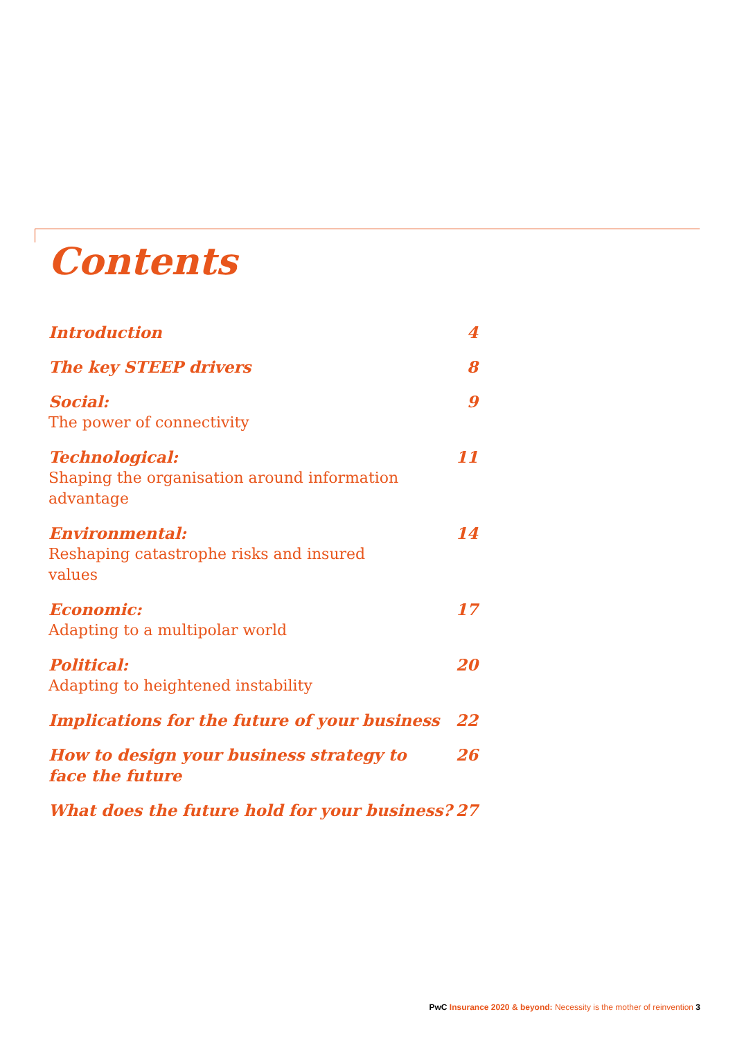Contents
Introduction 4
The key STEEP drivers 8
Social:
The power of connectivity
9
Technological:
Shaping the organisation around information advantage
11
Environmental:
Reshaping catastrophe risks and insured values
14
Economic:
Adapting to a multipolar world
17
Political:
Adapting to heightened instability
20
Implications for the future of your business
22
How to design your business strategy to face the future
26
What does the future hold for your business?
27
PwC Insurance 2020 & beyond: Necessity is the mother of reinvention 3